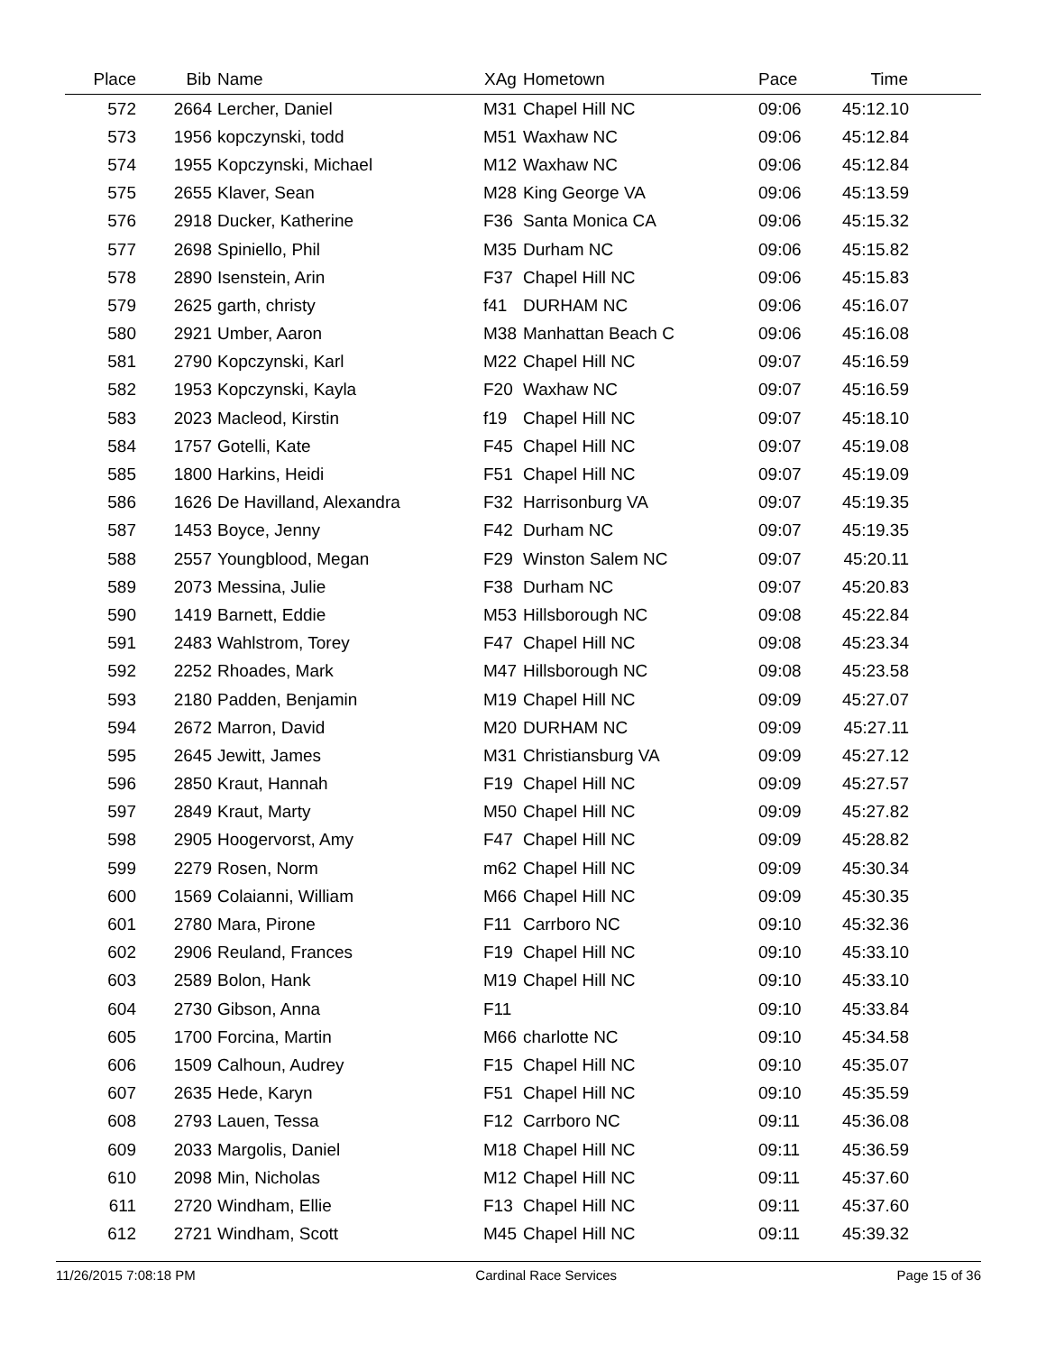| Place | Bib | Name | XAg | Hometown | Pace | Time | |
| --- | --- | --- | --- | --- | --- | --- | --- |
| 572 | 2664 | Lercher, Daniel | M31 | Chapel Hill NC | 09:06 | 45:12.10 | |
| 573 | 1956 | kopczynski, todd | M51 | Waxhaw NC | 09:06 | 45:12.84 | |
| 574 | 1955 | Kopczynski, Michael | M12 | Waxhaw NC | 09:06 | 45:12.84 | |
| 575 | 2655 | Klaver, Sean | M28 | King George VA | 09:06 | 45:13.59 | |
| 576 | 2918 | Ducker, Katherine | F36 | Santa Monica CA | 09:06 | 45:15.32 | |
| 577 | 2698 | Spiniello, Phil | M35 | Durham NC | 09:06 | 45:15.82 | |
| 578 | 2890 | Isenstein, Arin | F37 | Chapel Hill NC | 09:06 | 45:15.83 | |
| 579 | 2625 | garth, christy | f41 | DURHAM NC | 09:06 | 45:16.07 | |
| 580 | 2921 | Umber, Aaron | M38 | Manhattan Beach C | 09:06 | 45:16.08 | |
| 581 | 2790 | Kopczynski, Karl | M22 | Chapel Hill NC | 09:07 | 45:16.59 | |
| 582 | 1953 | Kopczynski, Kayla | F20 | Waxhaw NC | 09:07 | 45:16.59 | |
| 583 | 2023 | Macleod, Kirstin | f19 | Chapel Hill NC | 09:07 | 45:18.10 | |
| 584 | 1757 | Gotelli, Kate | F45 | Chapel Hill NC | 09:07 | 45:19.08 | |
| 585 | 1800 | Harkins, Heidi | F51 | Chapel Hill NC | 09:07 | 45:19.09 | |
| 586 | 1626 | De Havilland, Alexandra | F32 | Harrisonburg VA | 09:07 | 45:19.35 | |
| 587 | 1453 | Boyce, Jenny | F42 | Durham NC | 09:07 | 45:19.35 | |
| 588 | 2557 | Youngblood, Megan | F29 | Winston Salem NC | 09:07 | 45:20.11 | |
| 589 | 2073 | Messina, Julie | F38 | Durham NC | 09:07 | 45:20.83 | |
| 590 | 1419 | Barnett, Eddie | M53 | Hillsborough NC | 09:08 | 45:22.84 | |
| 591 | 2483 | Wahlstrom, Torey | F47 | Chapel Hill NC | 09:08 | 45:23.34 | |
| 592 | 2252 | Rhoades, Mark | M47 | Hillsborough NC | 09:08 | 45:23.58 | |
| 593 | 2180 | Padden, Benjamin | M19 | Chapel Hill NC | 09:09 | 45:27.07 | |
| 594 | 2672 | Marron, David | M20 | DURHAM NC | 09:09 | 45:27.11 | |
| 595 | 2645 | Jewitt, James | M31 | Christiansburg VA | 09:09 | 45:27.12 | |
| 596 | 2850 | Kraut, Hannah | F19 | Chapel Hill NC | 09:09 | 45:27.57 | |
| 597 | 2849 | Kraut, Marty | M50 | Chapel Hill NC | 09:09 | 45:27.82 | |
| 598 | 2905 | Hoogervorst, Amy | F47 | Chapel Hill NC | 09:09 | 45:28.82 | |
| 599 | 2279 | Rosen, Norm | m62 | Chapel Hill NC | 09:09 | 45:30.34 | |
| 600 | 1569 | Colaianni, William | M66 | Chapel Hill NC | 09:09 | 45:30.35 | |
| 601 | 2780 | Mara, Pirone | F11 | Carrboro NC | 09:10 | 45:32.36 | |
| 602 | 2906 | Reuland, Frances | F19 | Chapel Hill NC | 09:10 | 45:33.10 | |
| 603 | 2589 | Bolon, Hank | M19 | Chapel Hill NC | 09:10 | 45:33.10 | |
| 604 | 2730 | Gibson, Anna | F11 | | 09:10 | 45:33.84 | |
| 605 | 1700 | Forcina, Martin | M66 | charlotte NC | 09:10 | 45:34.58 | |
| 606 | 1509 | Calhoun, Audrey | F15 | Chapel Hill NC | 09:10 | 45:35.07 | |
| 607 | 2635 | Hede, Karyn | F51 | Chapel Hill NC | 09:10 | 45:35.59 | |
| 608 | 2793 | Lauen, Tessa | F12 | Carrboro NC | 09:11 | 45:36.08 | |
| 609 | 2033 | Margolis, Daniel | M18 | Chapel Hill NC | 09:11 | 45:36.59 | |
| 610 | 2098 | Min, Nicholas | M12 | Chapel Hill NC | 09:11 | 45:37.60 | |
| 611 | 2720 | Windham, Ellie | F13 | Chapel Hill NC | 09:11 | 45:37.60 | |
| 612 | 2721 | Windham, Scott | M45 | Chapel Hill NC | 09:11 | 45:39.32 | |
11/26/2015 7:08:18 PM Cardinal Race Services Page 15 of 36